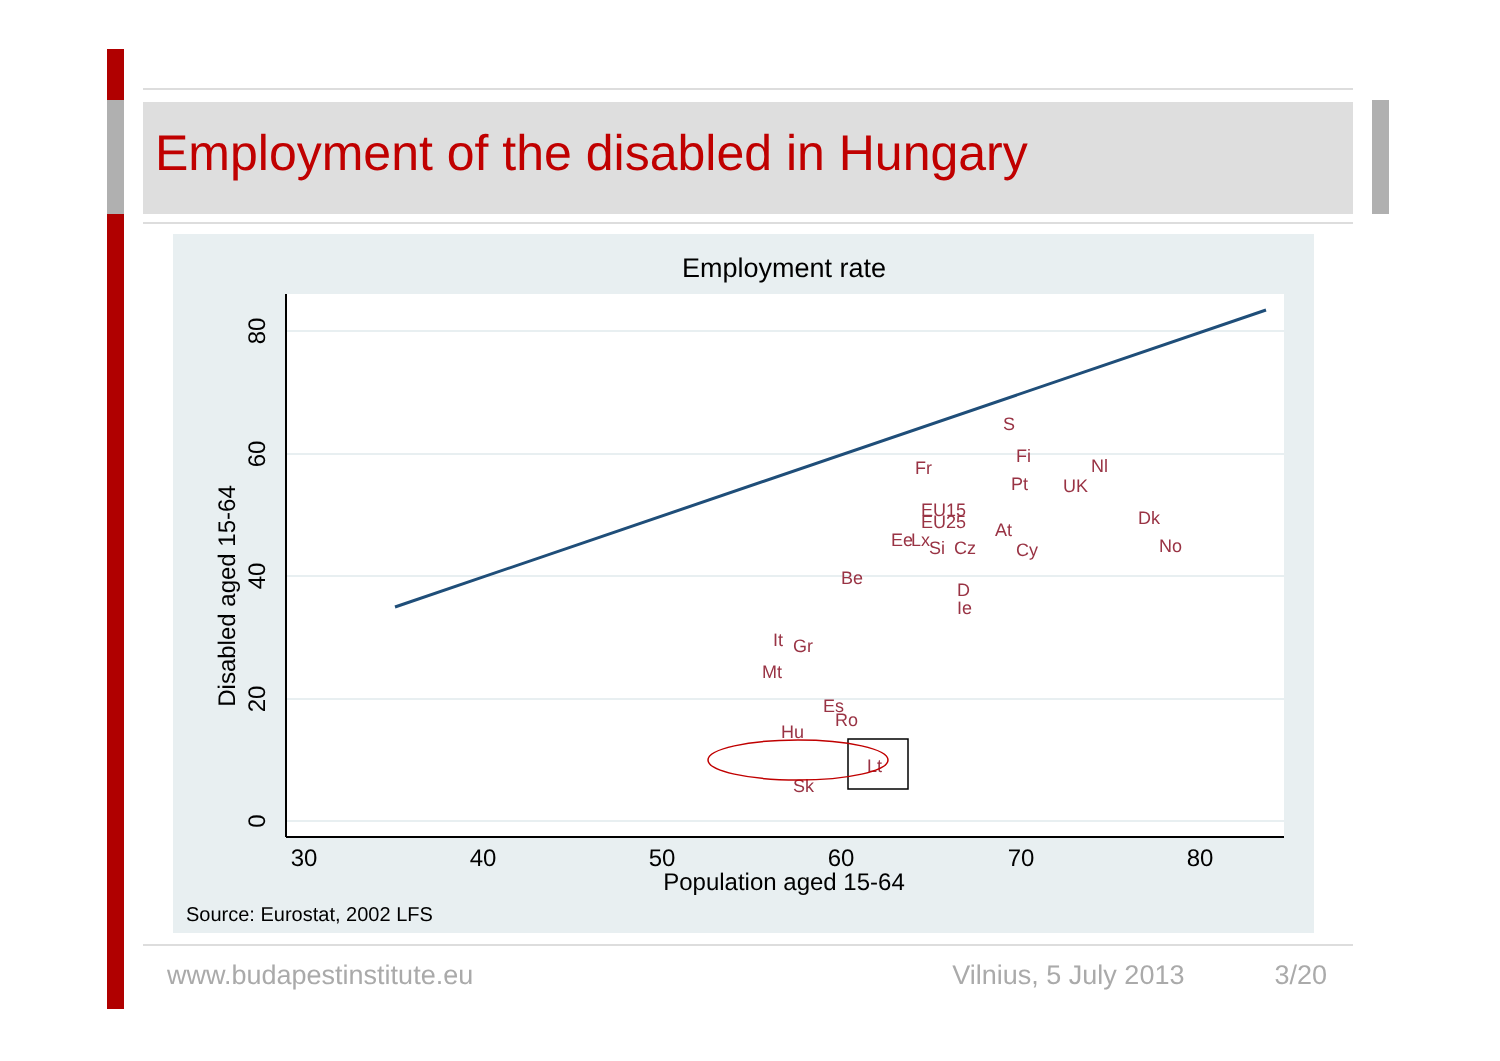Employment of the disabled in Hungary
Employment rate
30
40
50
60
70
80
Population aged 15-64
80
60
40
20
0
Disabled aged 15-64
S
Fi
Nl
Fr
Pt
UK
Dk
EU15
At
EU25
Ee
Lx
Si
Cz
Cy
No
Be
D
Ie
It
Gr
Mt
Es
Ro
Lt
Sk
Hu
Source: Eurostat, 2002 LFS
www.budapestinstitute.eu Vilnius, 5 July 2013 3/20